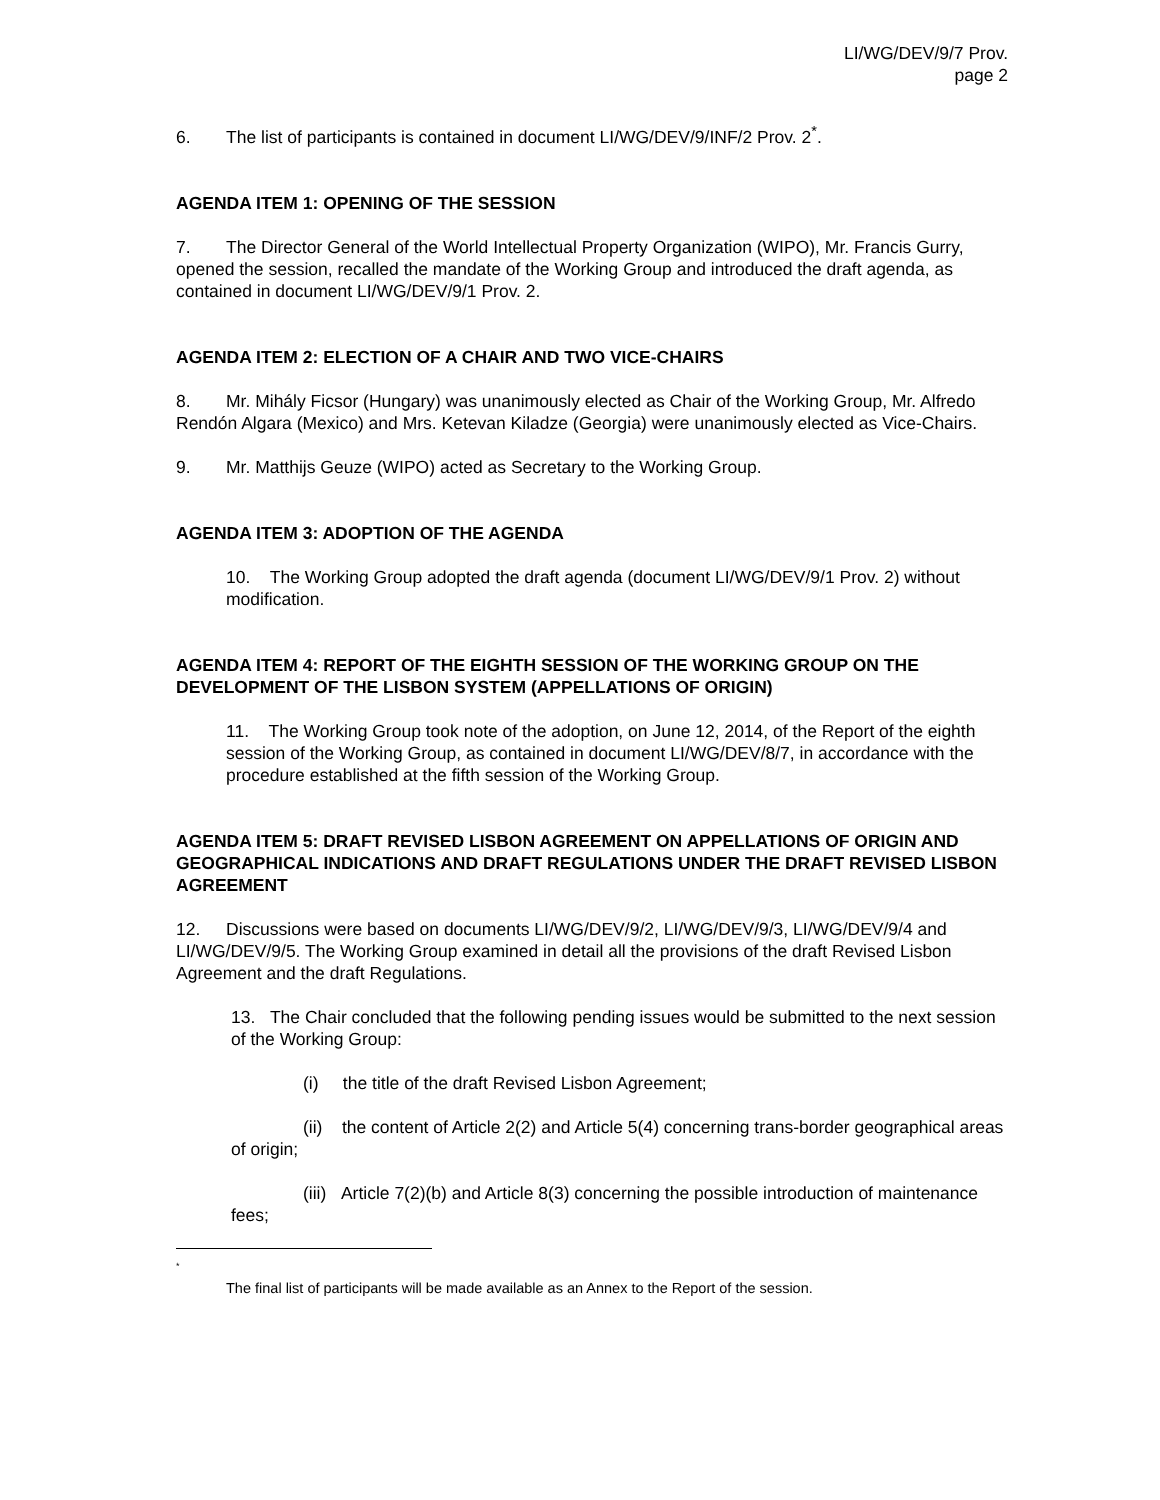LI/WG/DEV/9/7 Prov.
page 2
6. The list of participants is contained in document LI/WG/DEV/9/INF/2 Prov. 2<sup>*</sup>.
AGENDA ITEM 1: OPENING OF THE SESSION
7. The Director General of the World Intellectual Property Organization (WIPO), Mr. Francis Gurry, opened the session, recalled the mandate of the Working Group and introduced the draft agenda, as contained in document LI/WG/DEV/9/1 Prov. 2.
AGENDA ITEM 2: ELECTION OF A CHAIR AND TWO VICE-CHAIRS
8. Mr. Mihály Ficsor (Hungary) was unanimously elected as Chair of the Working Group, Mr. Alfredo Rendón Algara (Mexico) and Mrs. Ketevan Kiladze (Georgia) were unanimously elected as Vice-Chairs.
9. Mr. Matthijs Geuze (WIPO) acted as Secretary to the Working Group.
AGENDA ITEM 3: ADOPTION OF THE AGENDA
10. The Working Group adopted the draft agenda (document LI/WG/DEV/9/1 Prov. 2) without modification.
AGENDA ITEM 4: REPORT OF THE EIGHTH SESSION OF THE WORKING GROUP ON THE DEVELOPMENT OF THE LISBON SYSTEM (APPELLATIONS OF ORIGIN)
11. The Working Group took note of the adoption, on June 12, 2014, of the Report of the eighth session of the Working Group, as contained in document LI/WG/DEV/8/7, in accordance with the procedure established at the fifth session of the Working Group.
AGENDA ITEM 5: DRAFT REVISED LISBON AGREEMENT ON APPELLATIONS OF ORIGIN AND GEOGRAPHICAL INDICATIONS AND DRAFT REGULATIONS UNDER THE DRAFT REVISED LISBON AGREEMENT
12. Discussions were based on documents LI/WG/DEV/9/2, LI/WG/DEV/9/3, LI/WG/DEV/9/4 and LI/WG/DEV/9/5. The Working Group examined in detail all the provisions of the draft Revised Lisbon Agreement and the draft Regulations.
13. The Chair concluded that the following pending issues would be submitted to the next session of the Working Group:
(i) the title of the draft Revised Lisbon Agreement;
(ii) the content of Article 2(2) and Article 5(4) concerning trans-border geographical areas of origin;
(iii) Article 7(2)(b) and Article 8(3) concerning the possible introduction of maintenance fees;
<sup>*</sup>
The final list of participants will be made available as an Annex to the Report of the session.